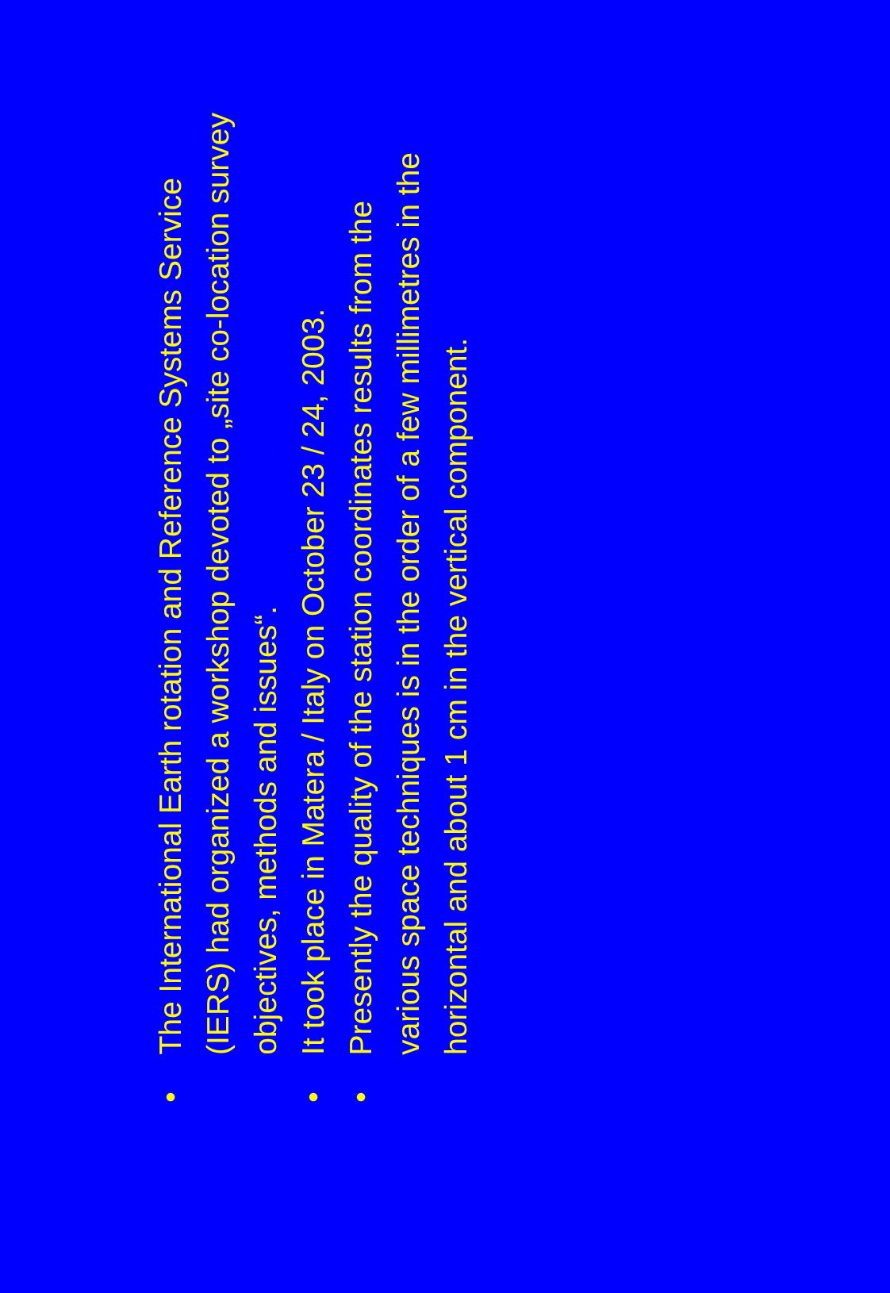• The International Earth rotation and Reference Systems Service (IERS) had organized a workshop devoted to „site co-location survey objectives, methods and issues“.
• It took place in Matera / Italy on October 23 / 24, 2003.
• Presently the quality of the station coordinates results from the various space techniques is in the order of a few millimetres in the horizontal and about 1 cm in the vertical component.